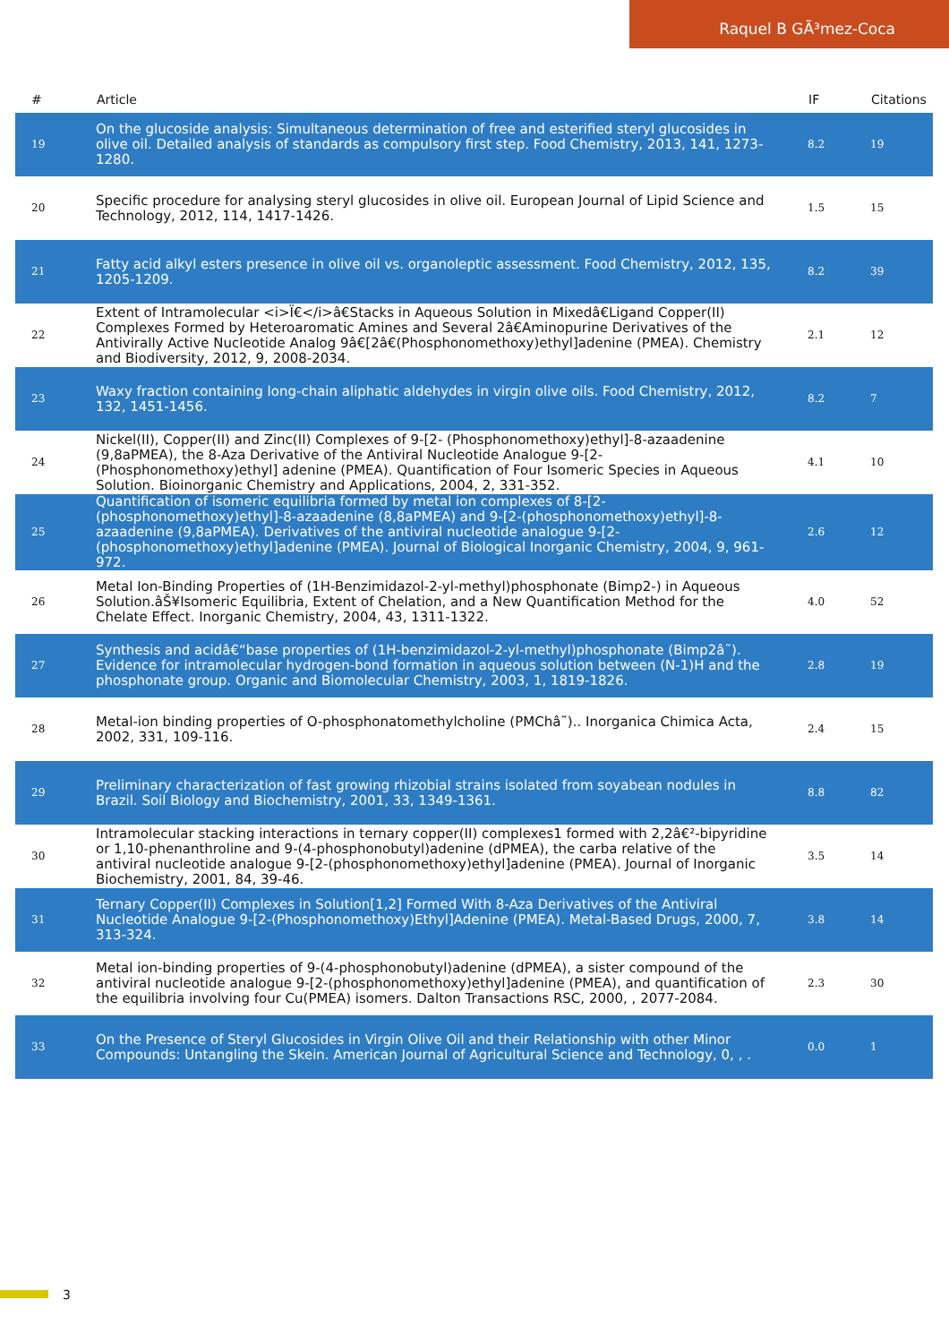Raquel B GÃ³mez-Coca
| # | Article | IF | Citations |
| --- | --- | --- | --- |
| 19 | On the glucoside analysis: Simultaneous determination of free and esterified steryl glucosides in olive oil. Detailed analysis of standards as compulsory first step. Food Chemistry, 2013, 141, 1273-1280. | 8.2 | 19 |
| 20 | Specific procedure for analysing steryl glucosides in olive oil. European Journal of Lipid Science and Technology, 2012, 114, 1417-1426. | 1.5 | 15 |
| 21 | Fatty acid alkyl esters presence in olive oil vs. organoleptic assessment. Food Chemistry, 2012, 135, 1205-1209. | 8.2 | 39 |
| 22 | Extent of Intramolecular <i>Ï€</i>â€Stacks in Aqueous Solution in Mixedâ€Ligand Copper(II) Complexes Formed by Heteroaromatic Amines and Several 2â€Aminopurine Derivatives of the Antivirally Active Nucleotide Analog 9â€[2â€(Phosphonomethoxy)ethyl]adenine (PMEA). Chemistry and Biodiversity, 2012, 9, 2008-2034. | 2.1 | 12 |
| 23 | Waxy fraction containing long-chain aliphatic aldehydes in virgin olive oils. Food Chemistry, 2012, 132, 1451-1456. | 8.2 | 7 |
| 24 | Nickel(II), Copper(II) and Zinc(II) Complexes of 9-[2- (Phosphonomethoxy)ethyl]-8-azaadenine (9,8aPMEA), the 8-Aza Derivative of the Antiviral Nucleotide Analogue 9-[2-(Phosphonomethoxy)ethyl] adenine (PMEA). Quantification of Four Isomeric Species in Aqueous Solution. Bioinorganic Chemistry and Applications, 2004, 2, 331-352. | 4.1 | 10 |
| 25 | Quantification of isomeric equilibria formed by metal ion complexes of 8-[2-(phosphonomethoxy)ethyl]-8-azaadenine (8,8aPMEA) and 9-[2-(phosphonomethoxy)ethyl]-8-azaadenine (9,8aPMEA). Derivatives of the antiviral nucleotide analogue 9-[2-(phosphonomethoxy)ethyl]adenine (PMEA). Journal of Biological Inorganic Chemistry, 2004, 9, 961-972. | 2.6 | 12 |
| 26 | Metal Ion-Binding Properties of (1H-Benzimidazol-2-yl-methyl)phosphonate (Bimp2-) in Aqueous Solution.âŠ¥Isomeric Equilibria, Extent of Chelation, and a New Quantification Method for the Chelate Effect. Inorganic Chemistry, 2004, 43, 1311-1322. | 4.0 | 52 |
| 27 | Synthesis and acidâ€“base properties of (1H-benzimidazol-2-yl-methyl)phosphonate (Bimp2â˜). Evidence for intramolecular hydrogen-bond formation in aqueous solution between (N-1)H and the phosphonate group. Organic and Biomolecular Chemistry, 2003, 1, 1819-1826. | 2.8 | 19 |
| 28 | Metal-ion binding properties of O-phosphonatomethylcholine (PMChâ˜).. Inorganica Chimica Acta, 2002, 331, 109-116. | 2.4 | 15 |
| 29 | Preliminary characterization of fast growing rhizobial strains isolated from soyabean nodules in Brazil. Soil Biology and Biochemistry, 2001, 33, 1349-1361. | 8.8 | 82 |
| 30 | Intramolecular stacking interactions in ternary copper(II) complexes1 formed with 2,2â€²-bipyridine or 1,10-phenanthroline and 9-(4-phosphonobutyl)adenine (dPMEA), the carba relative of the antiviral nucleotide analogue 9-[2-(phosphonomethoxy)ethyl]adenine (PMEA). Journal of Inorganic Biochemistry, 2001, 84, 39-46. | 3.5 | 14 |
| 31 | Ternary Copper(II) Complexes in Solution[1,2] Formed With 8-Aza Derivatives of the Antiviral Nucleotide Analogue 9-[2-(Phosphonomethoxy)Ethyl]Adenine (PMEA). Metal-Based Drugs, 2000, 7, 313-324. | 3.8 | 14 |
| 32 | Metal ion-binding properties of 9-(4-phosphonobutyl)adenine (dPMEA), a sister compound of the antiviral nucleotide analogue 9-[2-(phosphonomethoxy)ethyl]adenine (PMEA), and quantification of the equilibria involving four Cu(PMEA) isomers. Dalton Transactions RSC, 2000, , 2077-2084. | 2.3 | 30 |
| 33 | On the Presence of Steryl Glucosides in Virgin Olive Oil and their Relationship with other Minor Compounds: Untangling the Skein. American Journal of Agricultural Science and Technology, 0, , . | 0.0 | 1 |
3